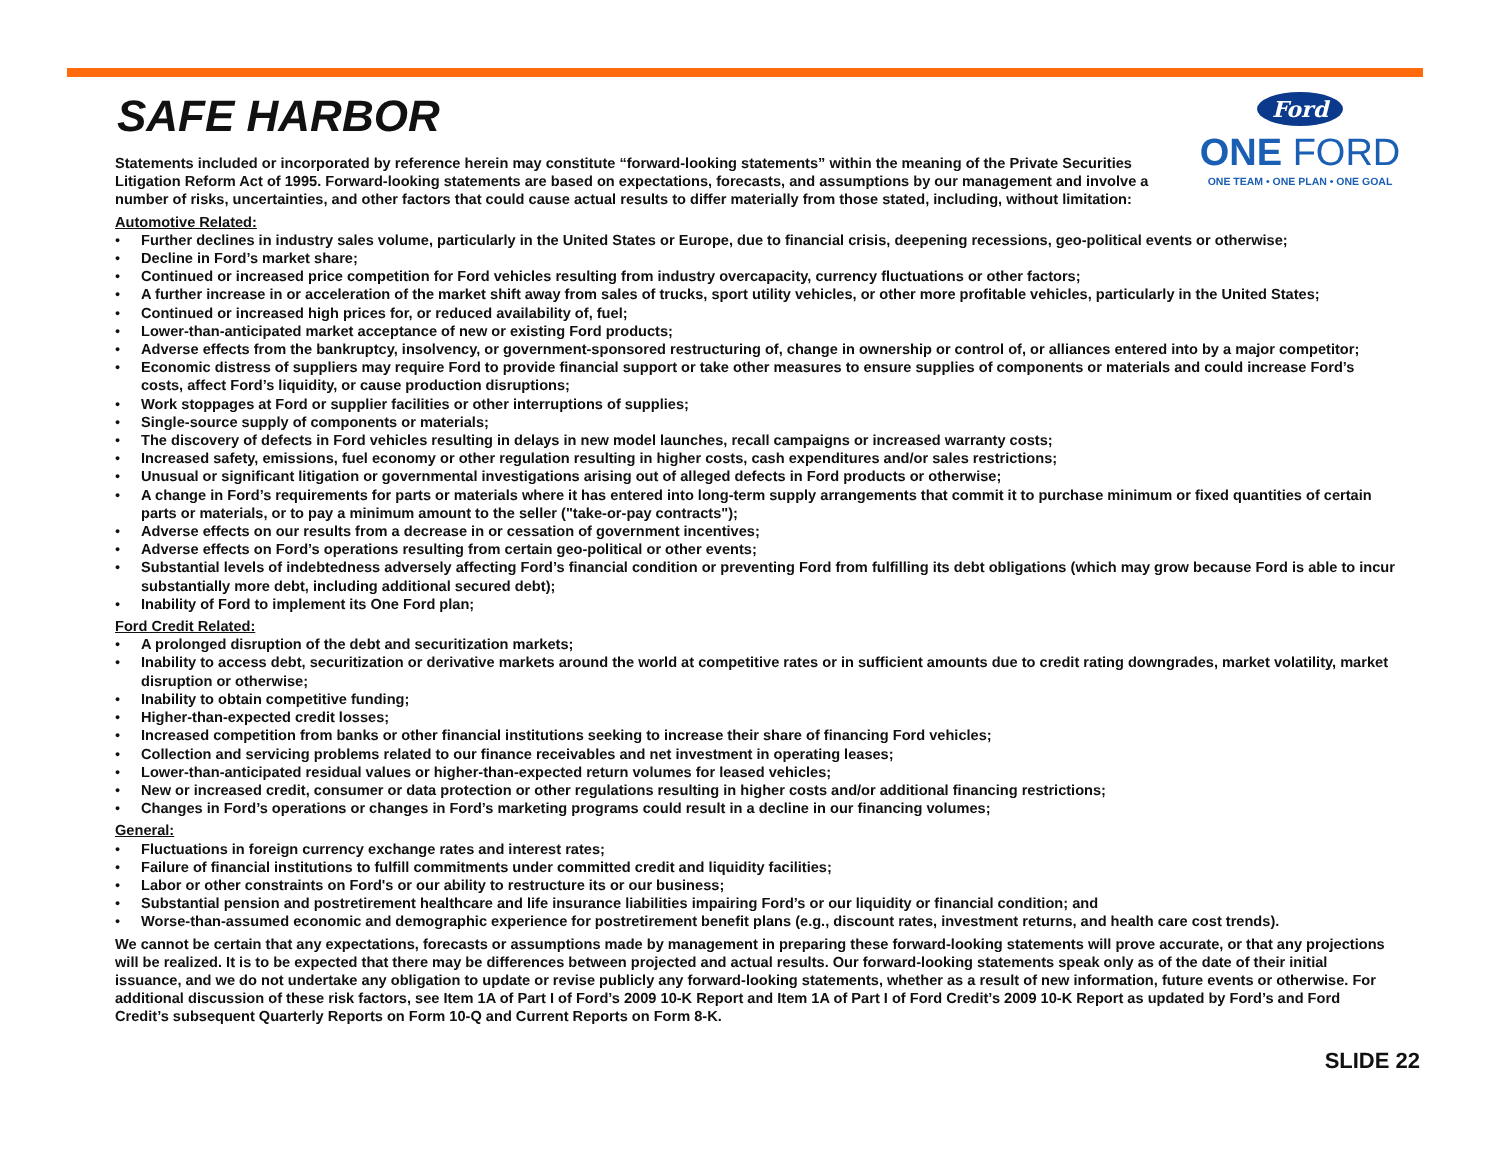Ford
ONE FORD
ONE TEAM • ONE PLAN • ONE GOAL
SAFE HARBOR
Statements included or incorporated by reference herein may constitute “forward-looking statements” within the meaning of the Private Securities Litigation Reform Act of 1995. Forward-looking statements are based on expectations, forecasts, and assumptions by our management and involve a number of risks, uncertainties, and other factors that could cause actual results to differ materially from those stated, including, without limitation:
Automotive Related:
• Further declines in industry sales volume, particularly in the United States or Europe, due to financial crisis, deepening recessions, geo-political events or otherwise;
• Decline in Ford’s market share;
• Continued or increased price competition for Ford vehicles resulting from industry overcapacity, currency fluctuations or other factors;
• A further increase in or acceleration of the market shift away from sales of trucks, sport utility vehicles, or other more profitable vehicles, particularly in the United States;
• Continued or increased high prices for, or reduced availability of, fuel;
• Lower-than-anticipated market acceptance of new or existing Ford products;
• Adverse effects from the bankruptcy, insolvency, or government-sponsored restructuring of, change in ownership or control of, or alliances entered into by a major competitor;
• Economic distress of suppliers may require Ford to provide financial support or take other measures to ensure supplies of components or materials and could increase Ford’s costs, affect Ford’s liquidity, or cause production disruptions;
• Work stoppages at Ford or supplier facilities or other interruptions of supplies;
• Single-source supply of components or materials;
• The discovery of defects in Ford vehicles resulting in delays in new model launches, recall campaigns or increased warranty costs;
• Increased safety, emissions, fuel economy or other regulation resulting in higher costs, cash expenditures and/or sales restrictions;
• Unusual or significant litigation or governmental investigations arising out of alleged defects in Ford products or otherwise;
• A change in Ford’s requirements for parts or materials where it has entered into long-term supply arrangements that commit it to purchase minimum or fixed quantities of certain parts or materials, or to pay a minimum amount to the seller ("take-or-pay contracts");
• Adverse effects on our results from a decrease in or cessation of government incentives;
• Adverse effects on Ford’s operations resulting from certain geo-political or other events;
• Substantial levels of indebtedness adversely affecting Ford’s financial condition or preventing Ford from fulfilling its debt obligations (which may grow because Ford is able to incur substantially more debt, including additional secured debt);
• Inability of Ford to implement its One Ford plan;
Ford Credit Related:
• A prolonged disruption of the debt and securitization markets;
• Inability to access debt, securitization or derivative markets around the world at competitive rates or in sufficient amounts due to credit rating downgrades, market volatility, market disruption or otherwise;
• Inability to obtain competitive funding;
• Higher-than-expected credit losses;
• Increased competition from banks or other financial institutions seeking to increase their share of financing Ford vehicles;
• Collection and servicing problems related to our finance receivables and net investment in operating leases;
• Lower-than-anticipated residual values or higher-than-expected return volumes for leased vehicles;
• New or increased credit, consumer or data protection or other regulations resulting in higher costs and/or additional financing restrictions;
• Changes in Ford’s operations or changes in Ford’s marketing programs could result in a decline in our financing volumes;
General:
• Fluctuations in foreign currency exchange rates and interest rates;
• Failure of financial institutions to fulfill commitments under committed credit and liquidity facilities;
• Labor or other constraints on Ford's or our ability to restructure its or our business;
• Substantial pension and postretirement healthcare and life insurance liabilities impairing Ford’s or our liquidity or financial condition; and
• Worse-than-assumed economic and demographic experience for postretirement benefit plans (e.g., discount rates, investment returns, and health care cost trends).
We cannot be certain that any expectations, forecasts or assumptions made by management in preparing these forward-looking statements will prove accurate, or that any projections will be realized. It is to be expected that there may be differences between projected and actual results. Our forward-looking statements speak only as of the date of their initial issuance, and we do not undertake any obligation to update or revise publicly any forward-looking statements, whether as a result of new information, future events or otherwise. For additional discussion of these risk factors, see Item 1A of Part I of Ford’s 2009 10-K Report and Item 1A of Part I of Ford Credit’s 2009 10-K Report as updated by Ford’s and Ford Credit’s subsequent Quarterly Reports on Form 10-Q and Current Reports on Form 8-K.
SLIDE 22